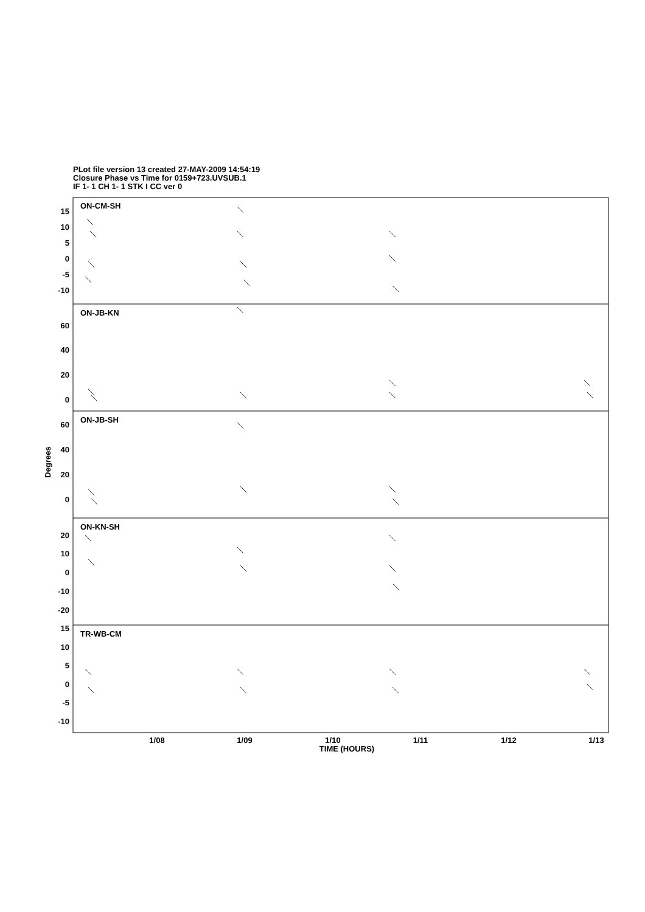PLot file version 13 created 27-MAY-2009 14:54:19
Closure Phase vs Time for 0159+723.UVSUB.1
IF 1- 1 CH 1- 1 STK I CC ver 0
15
10
5
0
-5
-10
60
40
20
0
60
40
20
0
20
10
0
-10
-20
15
10
5
0
-5
-10
ON-CM-SH
ON-JB-KN
ON-JB-SH
ON-KN-SH
TR-WB-CM
1/08
1/09
1/10
1/11
1/12
1/13
TIME (HOURS)
Degrees